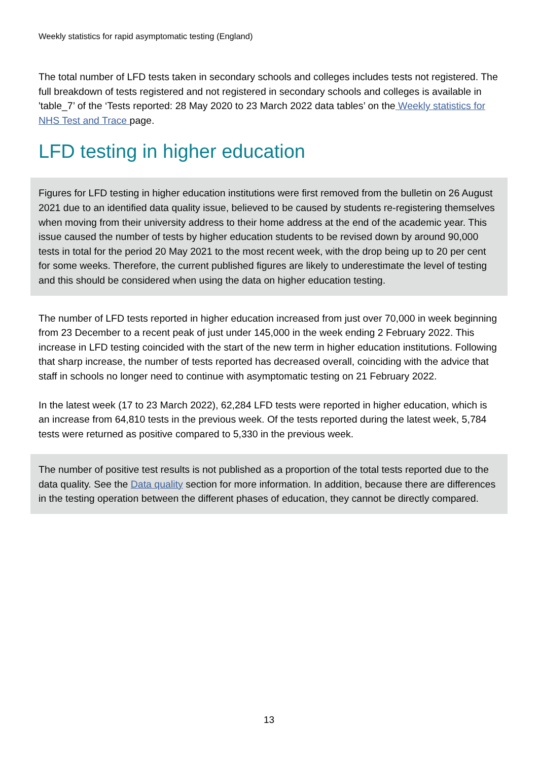Weekly statistics for rapid asymptomatic testing (England)
The total number of LFD tests taken in secondary schools and colleges includes tests not registered. The full breakdown of tests registered and not registered in secondary schools and colleges is available in 'table_7’ of the ‘Tests reported: 28 May 2020 to 23 March 2022 data tables’ on the Weekly statistics for NHS Test and Trace page.
LFD testing in higher education
Figures for LFD testing in higher education institutions were first removed from the bulletin on 26 August 2021 due to an identified data quality issue, believed to be caused by students re-registering themselves when moving from their university address to their home address at the end of the academic year. This issue caused the number of tests by higher education students to be revised down by around 90,000 tests in total for the period 20 May 2021 to the most recent week, with the drop being up to 20 per cent for some weeks. Therefore, the current published figures are likely to underestimate the level of testing and this should be considered when using the data on higher education testing.
The number of LFD tests reported in higher education increased from just over 70,000 in week beginning from 23 December to a recent peak of just under 145,000 in the week ending 2 February 2022. This increase in LFD testing coincided with the start of the new term in higher education institutions. Following that sharp increase, the number of tests reported has decreased overall, coinciding with the advice that staff in schools no longer need to continue with asymptomatic testing on 21 February 2022.
In the latest week (17 to 23 March 2022), 62,284 LFD tests were reported in higher education, which is an increase from 64,810 tests in the previous week. Of the tests reported during the latest week, 5,784 tests were returned as positive compared to 5,330 in the previous week.
The number of positive test results is not published as a proportion of the total tests reported due to the data quality. See the Data quality section for more information. In addition, because there are differences in the testing operation between the different phases of education, they cannot be directly compared.
13